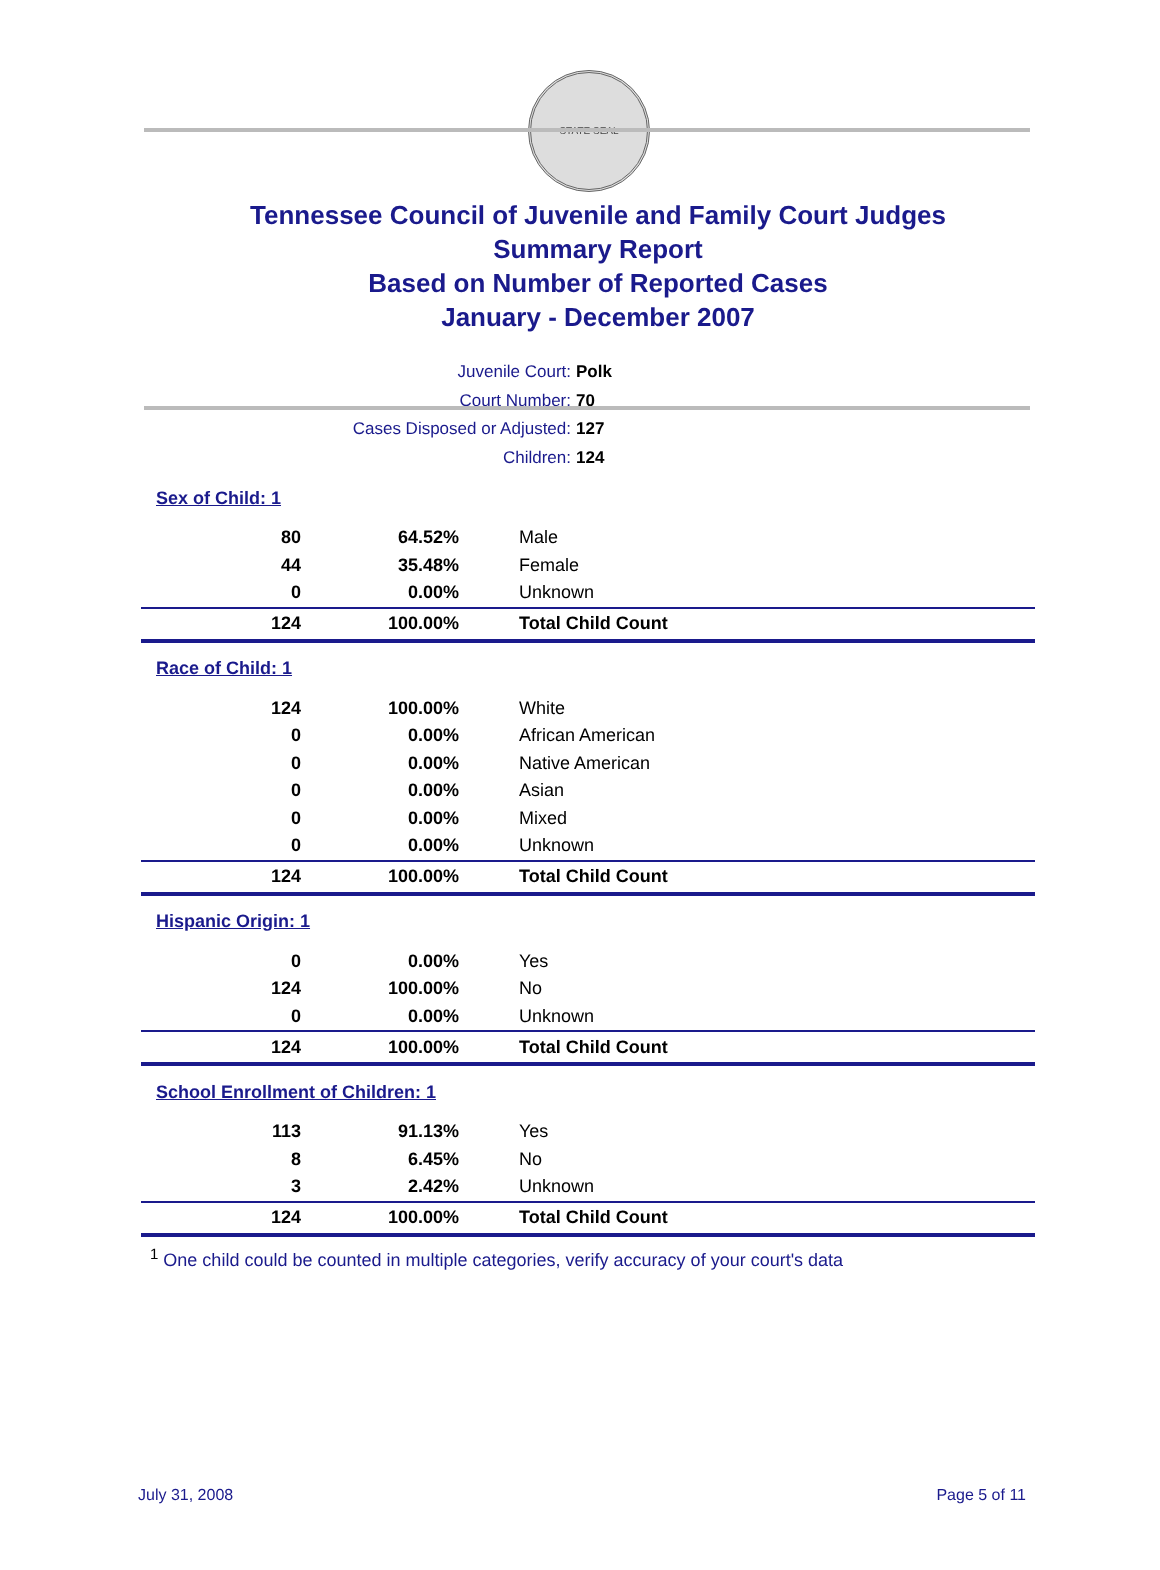STATE SEAL
Tennessee Council of Juvenile and Family Court Judges
Summary Report
Based on Number of Reported Cases
January - December 2007
Juvenile Court: Polk
Court Number: 70
Cases Disposed or Adjusted: 127
Children: 124
| Sex of Child: 1 | | |
| 80 | 64.52% | Male |
| 44 | 35.48% | Female |
| 0 | 0.00% | Unknown |
| 124 | 100.00% | Total Child Count |
| Race of Child: 1 | | |
| 124 | 100.00% | White |
| 0 | 0.00% | African American |
| 0 | 0.00% | Native American |
| 0 | 0.00% | Asian |
| 0 | 0.00% | Mixed |
| 0 | 0.00% | Unknown |
| 124 | 100.00% | Total Child Count |
| Hispanic Origin: 1 | | |
| 0 | 0.00% | Yes |
| 124 | 100.00% | No |
| 0 | 0.00% | Unknown |
| 124 | 100.00% | Total Child Count |
| School Enrollment of Children: 1 | | |
| 113 | 91.13% | Yes |
| 8 | 6.45% | No |
| 3 | 2.42% | Unknown |
| 124 | 100.00% | Total Child Count |
<sup>1</sup> One child could be counted in multiple categories, verify accuracy of your court's data
July 31, 2008 Page 5 of 11